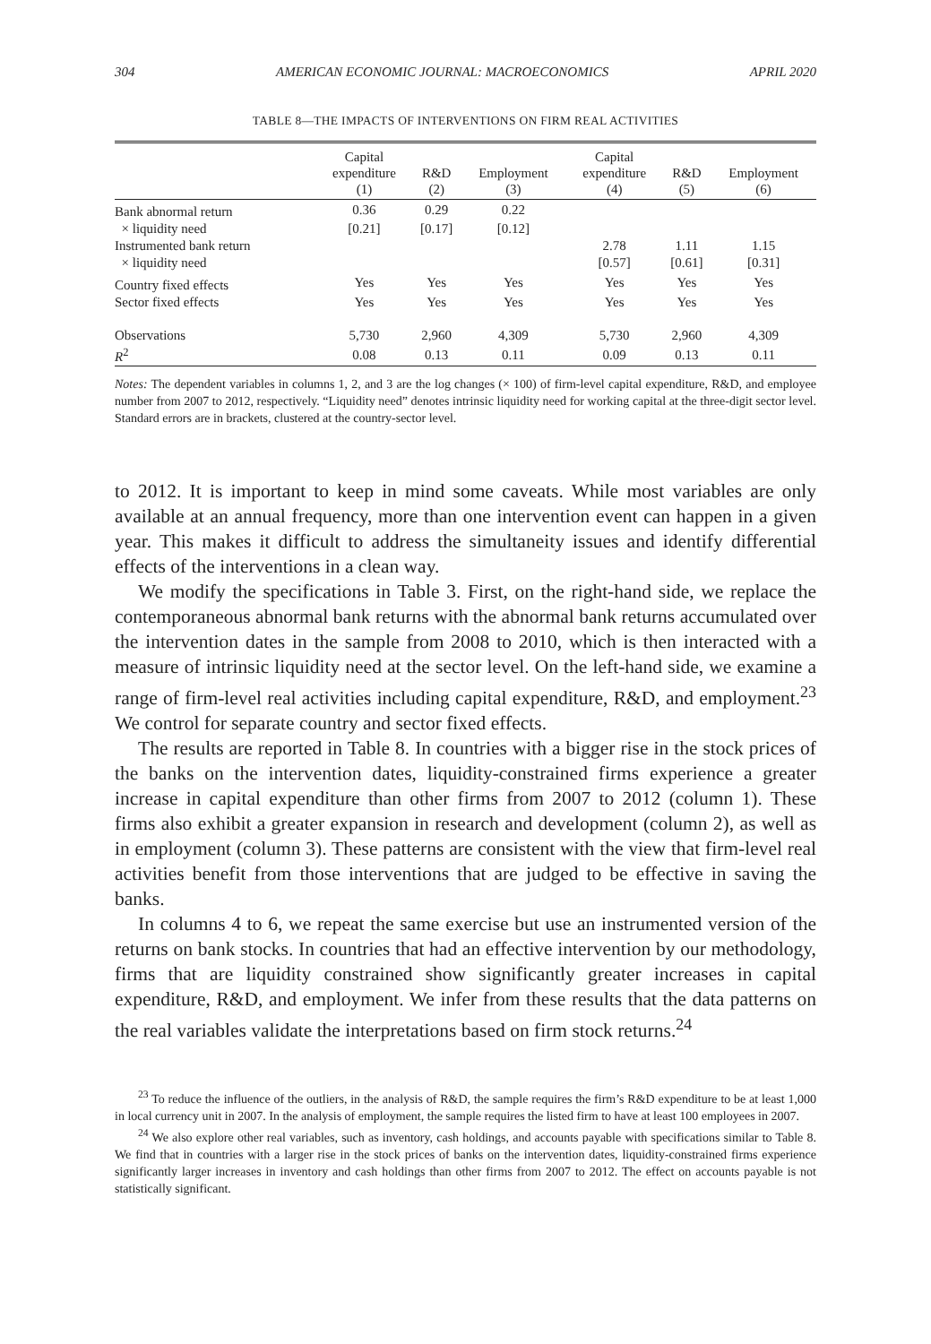304 AMERICAN ECONOMIC JOURNAL: MACROECONOMICS APRIL 2020
TABLE 8—THE IMPACTS OF INTERVENTIONS ON FIRM REAL ACTIVITIES
| | Capital expenditure (1) | R&D (2) | Employment (3) | Capital expenditure (4) | R&D (5) | Employment (6) |
| --- | --- | --- | --- | --- | --- | --- |
| Bank abnormal return | 0.36 | 0.29 | 0.22 | | | |
| × liquidity need | [0.21] | [0.17] | [0.12] | | | |
| Instrumented bank return | | | | 2.78 | 1.11 | 1.15 |
| × liquidity need | | | | [0.57] | [0.61] | [0.31] |
| Country fixed effects | Yes | Yes | Yes | Yes | Yes | Yes |
| Sector fixed effects | Yes | Yes | Yes | Yes | Yes | Yes |
| Observations | 5,730 | 2,960 | 4,309 | 5,730 | 2,960 | 4,309 |
| R<sup>2</sup> | 0.08 | 0.13 | 0.11 | 0.09 | 0.13 | 0.11 |
Notes: The dependent variables in columns 1, 2, and 3 are the log changes (× 100) of firm-level capital expenditure, R&D, and employee number from 2007 to 2012, respectively. “Liquidity need” denotes intrinsic liquidity need for working capital at the three-digit sector level. Standard errors are in brackets, clustered at the country-sector level.
to 2012. It is important to keep in mind some caveats. While most variables are only available at an annual frequency, more than one intervention event can happen in a given year. This makes it difficult to address the simultaneity issues and identify differential effects of the interventions in a clean way.
We modify the specifications in Table 3. First, on the right-hand side, we replace the contemporaneous abnormal bank returns with the abnormal bank returns accumulated over the intervention dates in the sample from 2008 to 2010, which is then interacted with a measure of intrinsic liquidity need at the sector level. On the left-hand side, we examine a range of firm-level real activities including capital expenditure, R&D, and employment.<sup>23</sup> We control for separate country and sector fixed effects.
The results are reported in Table 8. In countries with a bigger rise in the stock prices of the banks on the intervention dates, liquidity-constrained firms experience a greater increase in capital expenditure than other firms from 2007 to 2012 (column 1). These firms also exhibit a greater expansion in research and development (column 2), as well as in employment (column 3). These patterns are consistent with the view that firm-level real activities benefit from those interventions that are judged to be effective in saving the banks.
In columns 4 to 6, we repeat the same exercise but use an instrumented version of the returns on bank stocks. In countries that had an effective intervention by our methodology, firms that are liquidity constrained show significantly greater increases in capital expenditure, R&D, and employment. We infer from these results that the data patterns on the real variables validate the interpretations based on firm stock returns.<sup>24</sup>
<sup>23</sup> To reduce the influence of the outliers, in the analysis of R&D, the sample requires the firm’s R&D expenditure to be at least 1,000 in local currency unit in 2007. In the analysis of employment, the sample requires the listed firm to have at least 100 employees in 2007.
<sup>24</sup> We also explore other real variables, such as inventory, cash holdings, and accounts payable with specifications similar to Table 8. We find that in countries with a larger rise in the stock prices of banks on the intervention dates, liquidity-constrained firms experience significantly larger increases in inventory and cash holdings than other firms from 2007 to 2012. The effect on accounts payable is not statistically significant.